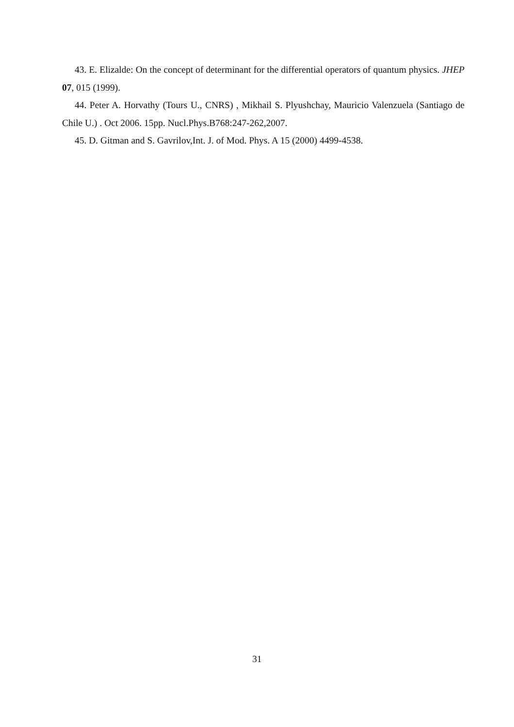43. E. Elizalde: On the concept of determinant for the differential operators of quantum physics. JHEP 07, 015 (1999).
44. Peter A. Horvathy (Tours U., CNRS) , Mikhail S. Plyushchay, Mauricio Valenzuela (Santiago de Chile U.) . Oct 2006. 15pp. Nucl.Phys.B768:247-262,2007.
45. D. Gitman and S. Gavrilov,Int. J. of Mod. Phys. A 15 (2000) 4499-4538.
31